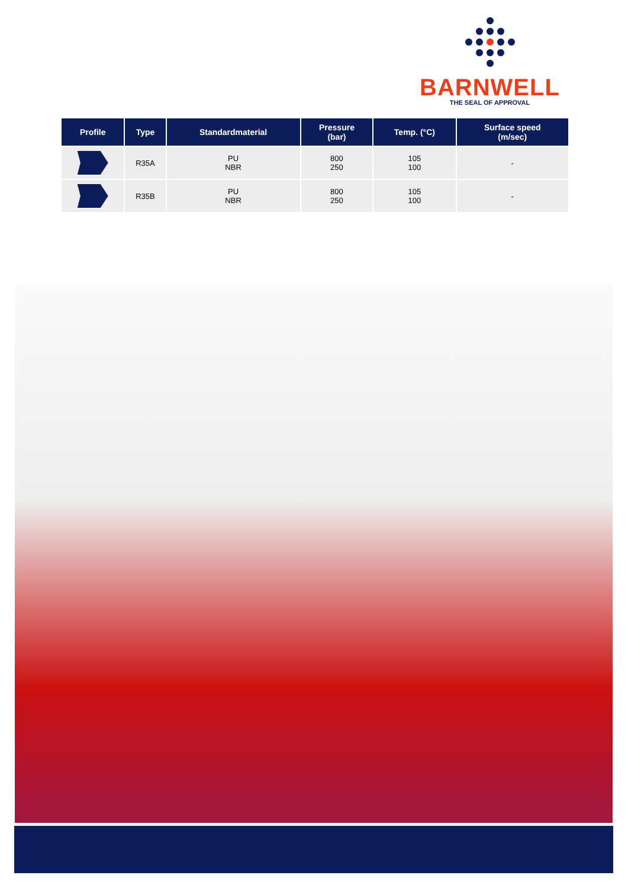BARNWELL
THE SEAL OF APPROVAL
| Profile | Type | Standardmaterial | Pressure (bar) | Temp. (°C) | Surface speed (m/sec) |
| --- | --- | --- | --- | --- | --- |
| | R35A | PU NBR | 800 250 | 105 100 | - |
| | R35B | PU NBR | 800 250 | 105 100 | - |